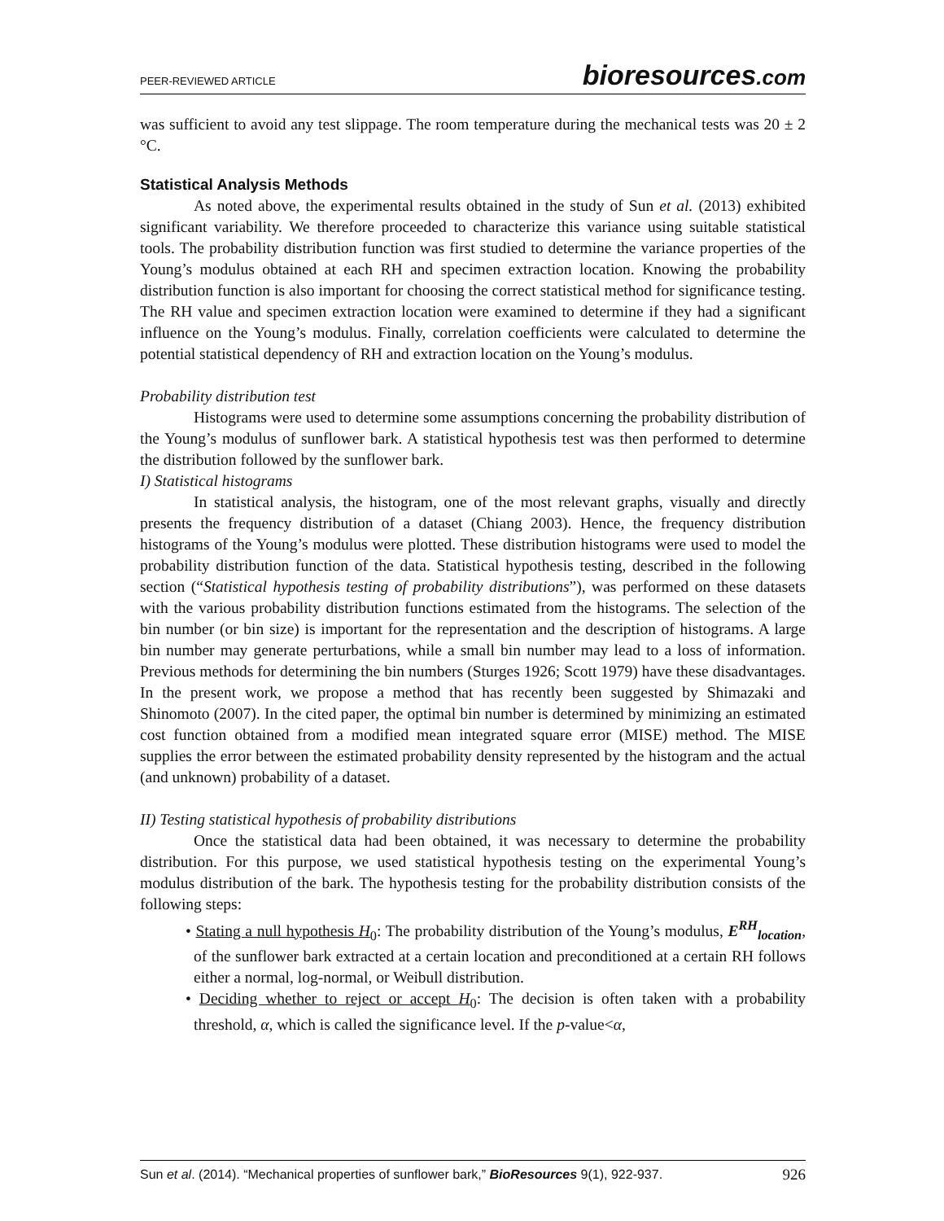PEER-REVIEWED ARTICLE
bioresources.com
was sufficient to avoid any test slippage. The room temperature during the mechanical tests was 20 ± 2 °C.
Statistical Analysis Methods
As noted above, the experimental results obtained in the study of Sun et al. (2013) exhibited significant variability. We therefore proceeded to characterize this variance using suitable statistical tools. The probability distribution function was first studied to determine the variance properties of the Young’s modulus obtained at each RH and specimen extraction location. Knowing the probability distribution function is also important for choosing the correct statistical method for significance testing. The RH value and specimen extraction location were examined to determine if they had a significant influence on the Young’s modulus. Finally, correlation coefficients were calculated to determine the potential statistical dependency of RH and extraction location on the Young’s modulus.
Probability distribution test
Histograms were used to determine some assumptions concerning the probability distribution of the Young’s modulus of sunflower bark. A statistical hypothesis test was then performed to determine the distribution followed by the sunflower bark.
I) Statistical histograms
In statistical analysis, the histogram, one of the most relevant graphs, visually and directly presents the frequency distribution of a dataset (Chiang 2003). Hence, the frequency distribution histograms of the Young’s modulus were plotted. These distribution histograms were used to model the probability distribution function of the data. Statistical hypothesis testing, described in the following section (“Statistical hypothesis testing of probability distributions”), was performed on these datasets with the various probability distribution functions estimated from the histograms. The selection of the bin number (or bin size) is important for the representation and the description of histograms. A large bin number may generate perturbations, while a small bin number may lead to a loss of information. Previous methods for determining the bin numbers (Sturges 1926; Scott 1979) have these disadvantages. In the present work, we propose a method that has recently been suggested by Shimazaki and Shinomoto (2007). In the cited paper, the optimal bin number is determined by minimizing an estimated cost function obtained from a modified mean integrated square error (MISE) method. The MISE supplies the error between the estimated probability density represented by the histogram and the actual (and unknown) probability of a dataset.
II) Testing statistical hypothesis of probability distributions
Once the statistical data had been obtained, it was necessary to determine the probability distribution. For this purpose, we used statistical hypothesis testing on the experimental Young’s modulus distribution of the bark. The hypothesis testing for the probability distribution consists of the following steps:
• Stating a null hypothesis H<sub>0</sub>: The probability distribution of the Young’s modulus, E<sup>RH</sup><sub>location</sub>, of the sunflower bark extracted at a certain location and preconditioned at a certain RH follows either a normal, log-normal, or Weibull distribution.
• Deciding whether to reject or accept H<sub>0</sub>: The decision is often taken with a probability threshold, α, which is called the significance level. If the p-value<α,
Sun et al. (2014). “Mechanical properties of sunflower bark,” BioResources 9(1), 922-937.
926